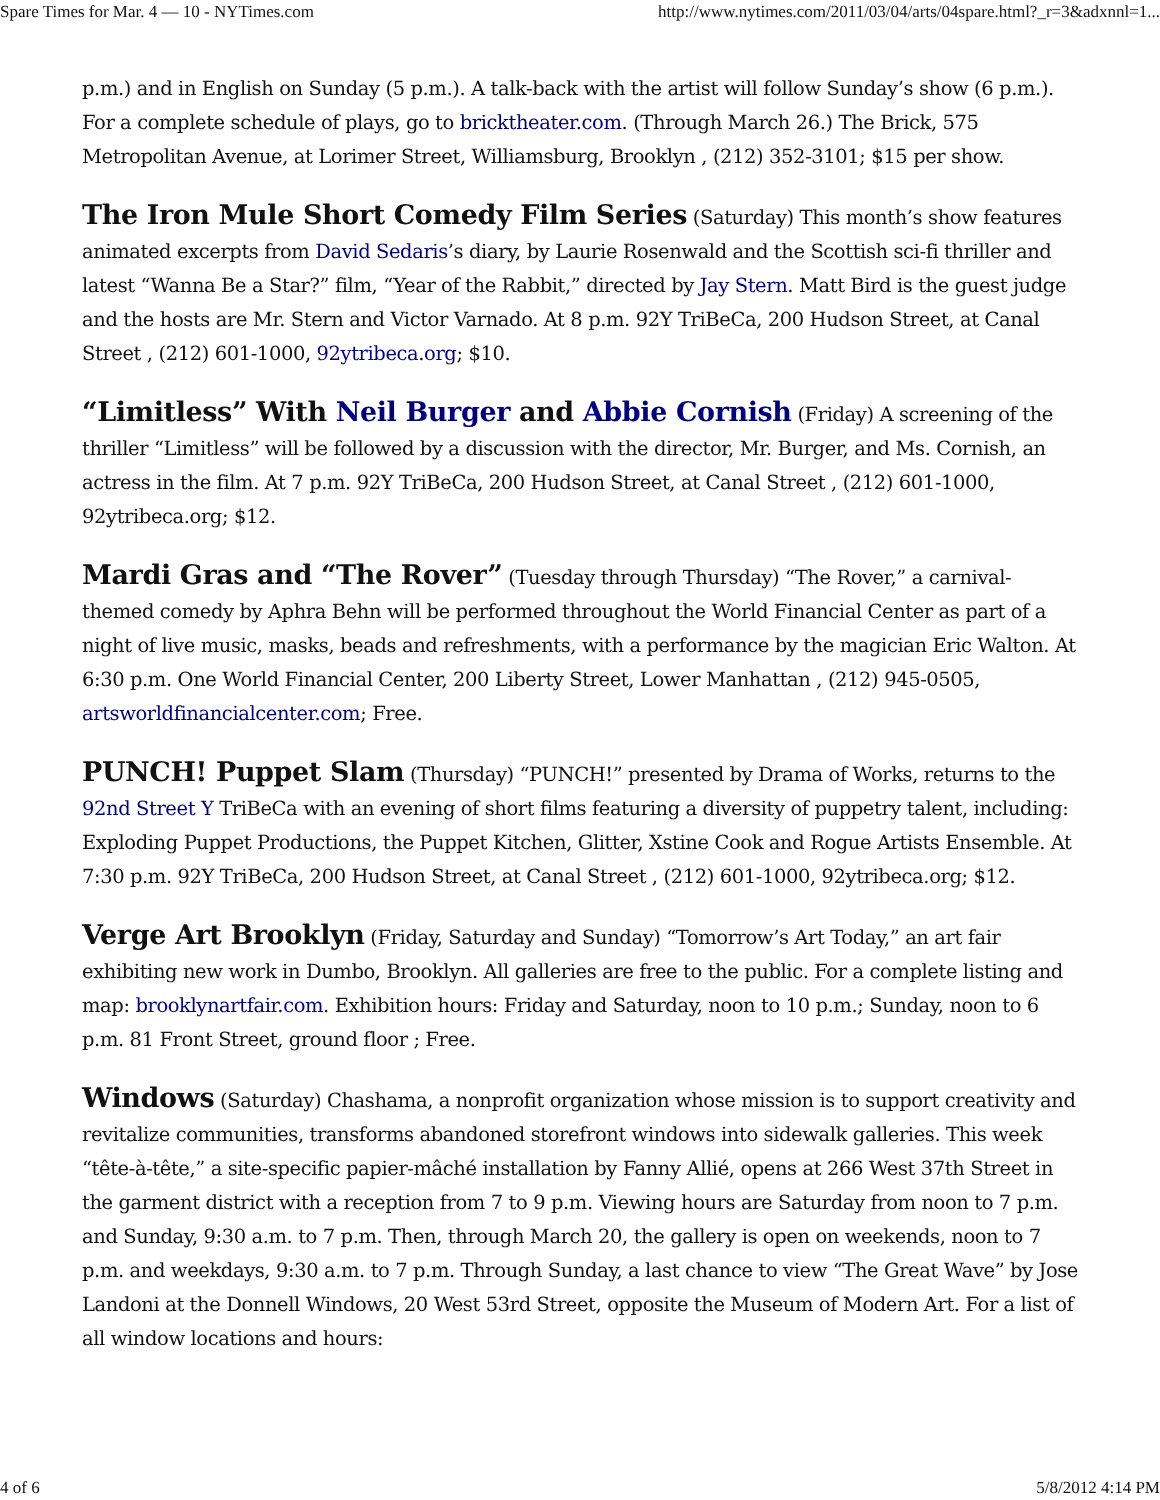Spare Times for Mar. 4 — 10 - NYTimes.com http://www.nytimes.com/2011/03/04/arts/04spare.html?_r=3&adxnnl=1...
p.m.) and in English on Sunday (5 p.m.). A talk-back with the artist will follow Sunday’s show (6 p.m.). For a complete schedule of plays, go to bricktheater.com. (Through March 26.) The Brick, 575 Metropolitan Avenue, at Lorimer Street, Williamsburg, Brooklyn , (212) 352-3101; $15 per show.
The Iron Mule Short Comedy Film Series (Saturday) This month’s show features animated excerpts from David Sedaris’s diary, by Laurie Rosenwald and the Scottish sci-fi thriller and latest “Wanna Be a Star?” film, “Year of the Rabbit,” directed by Jay Stern. Matt Bird is the guest judge and the hosts are Mr. Stern and Victor Varnado. At 8 p.m. 92Y TriBeCa, 200 Hudson Street, at Canal Street , (212) 601-1000, 92ytribeca.org; $10.
“Limitless” With Neil Burger and Abbie Cornish (Friday) A screening of the thriller “Limitless” will be followed by a discussion with the director, Mr. Burger, and Ms. Cornish, an actress in the film. At 7 p.m. 92Y TriBeCa, 200 Hudson Street, at Canal Street , (212) 601-1000, 92ytribeca.org; $12.
Mardi Gras and “The Rover” (Tuesday through Thursday) “The Rover,” a carnival-themed comedy by Aphra Behn will be performed throughout the World Financial Center as part of a night of live music, masks, beads and refreshments, with a performance by the magician Eric Walton. At 6:30 p.m. One World Financial Center, 200 Liberty Street, Lower Manhattan , (212) 945-0505, artsworldfinancialcenter.com; Free.
PUNCH! Puppet Slam (Thursday) “PUNCH!” presented by Drama of Works, returns to the 92nd Street Y TriBeCa with an evening of short films featuring a diversity of puppetry talent, including: Exploding Puppet Productions, the Puppet Kitchen, Glitter, Xstine Cook and Rogue Artists Ensemble. At 7:30 p.m. 92Y TriBeCa, 200 Hudson Street, at Canal Street , (212) 601-1000, 92ytribeca.org; $12.
Verge Art Brooklyn (Friday, Saturday and Sunday) “Tomorrow’s Art Today,” an art fair exhibiting new work in Dumbo, Brooklyn. All galleries are free to the public. For a complete listing and map: brooklynartfair.com. Exhibition hours: Friday and Saturday, noon to 10 p.m.; Sunday, noon to 6 p.m. 81 Front Street, ground floor ; Free.
Windows (Saturday) Chashama, a nonprofit organization whose mission is to support creativity and revitalize communities, transforms abandoned storefront windows into sidewalk galleries. This week “tête-à-tête,” a site-specific papier-mâché installation by Fanny Allié, opens at 266 West 37th Street in the garment district with a reception from 7 to 9 p.m. Viewing hours are Saturday from noon to 7 p.m. and Sunday, 9:30 a.m. to 7 p.m. Then, through March 20, the gallery is open on weekends, noon to 7 p.m. and weekdays, 9:30 a.m. to 7 p.m. Through Sunday, a last chance to view “The Great Wave” by Jose Landoni at the Donnell Windows, 20 West 53rd Street, opposite the Museum of Modern Art. For a list of all window locations and hours:
4 of 6 5/8/2012 4:14 PM